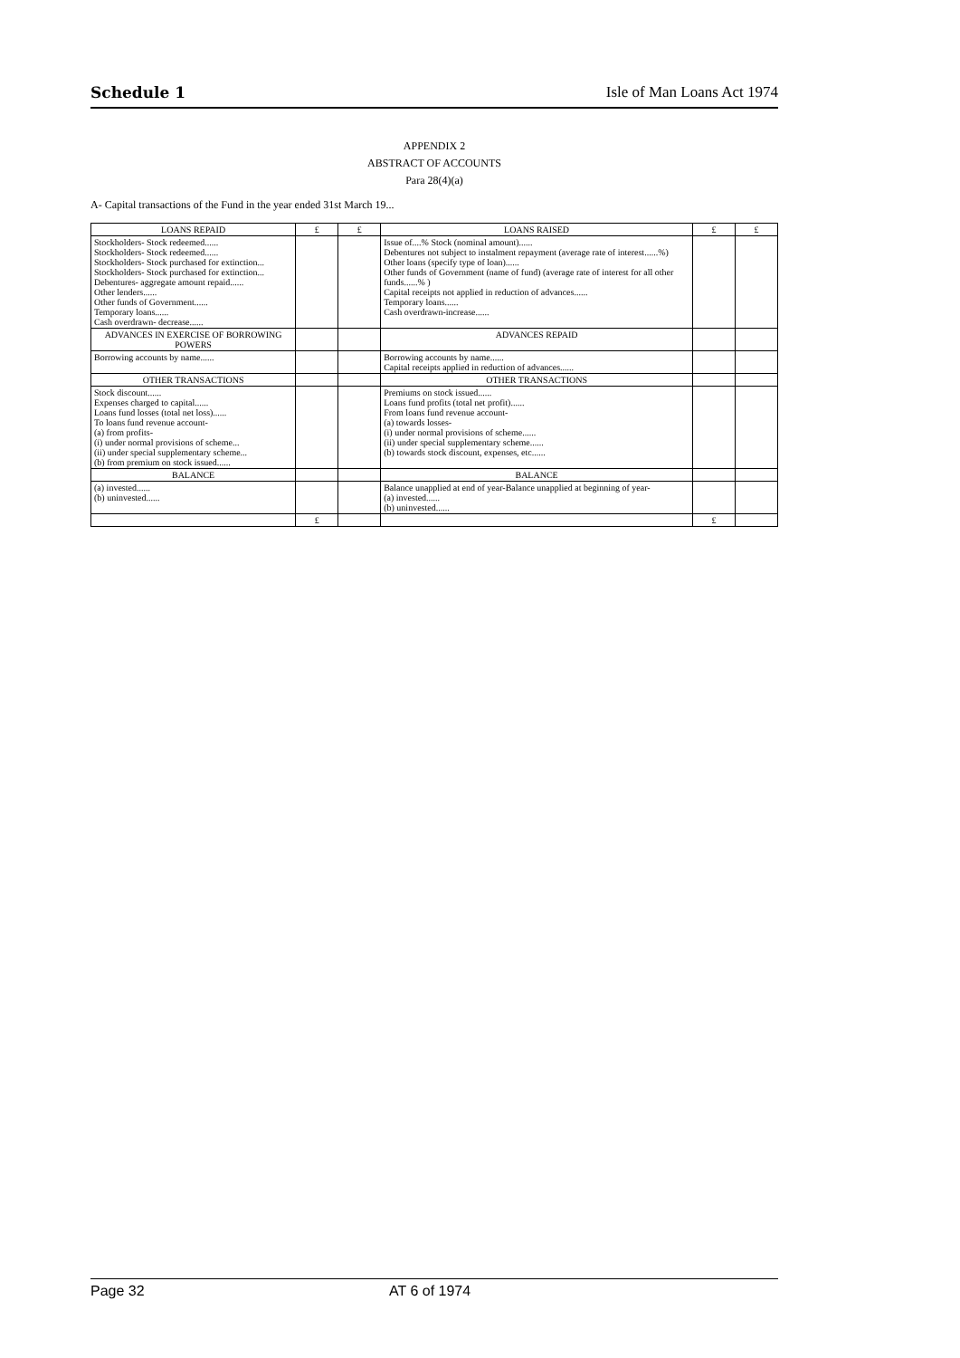Schedule 1 Isle of Man Loans Act 1974
APPENDIX 2
ABSTRACT OF ACCOUNTS
Para 28(4)(a)
A- Capital transactions of the Fund in the year ended 31st March 19...
| LOANS REPAID | £ | £ | LOANS RAISED | £ | £ |
| --- | --- | --- | --- | --- | --- |
| Stockholders- Stock redeemed...... Stockholders- Stock redeemed...... Stockholders- Stock purchased for extinction... Stockholders- Stock purchased for extinction... Debentures- aggregate amount repaid...... Other lenders...... Other funds of Government...... Temporary loans...... Cash overdrawn- decrease...... | | | Issue of....% Stock (nominal amount)...... Debentures not subject to instalment repayment (average rate of interest......%) Other loans (specify type of loan)...... Other funds of Government (name of fund) (average rate of interest for all other funds......% ) Capital receipts not applied in reduction of advances...... Temporary loans...... Cash overdrawn-increase...... | | |
| ADVANCES IN EXERCISE OF BORROWING POWERS | | | ADVANCES REPAID | | |
| Borrowing accounts by name...... | | | Borrowing accounts by name...... Capital receipts applied in reduction of advances...... | | |
| OTHER TRANSACTIONS | | | OTHER TRANSACTIONS | | |
| Stock discount...... Expenses charged to capital...... Loans fund losses (total net loss)...... To loans fund revenue account- (a) from profits- (i) under normal provisions of scheme... (ii) under special supplementary scheme... (b) from premium on stock issued...... | | | Premiums on stock issued...... Loans fund profits (total net profit)...... From loans fund revenue account- (a) towards losses- (i) under normal provisions of scheme...... (ii) under special supplementary scheme...... (b) towards stock discount, expenses, etc...... | | |
| BALANCE | | | BALANCE | | |
| (a) invested...... (b) uninvested...... | | | Balance unapplied at end of year-Balance unapplied at beginning of year- (a) invested...... (b) uninvested...... | | |
| | £ | | | £ | |
Page 32 AT 6 of 1974